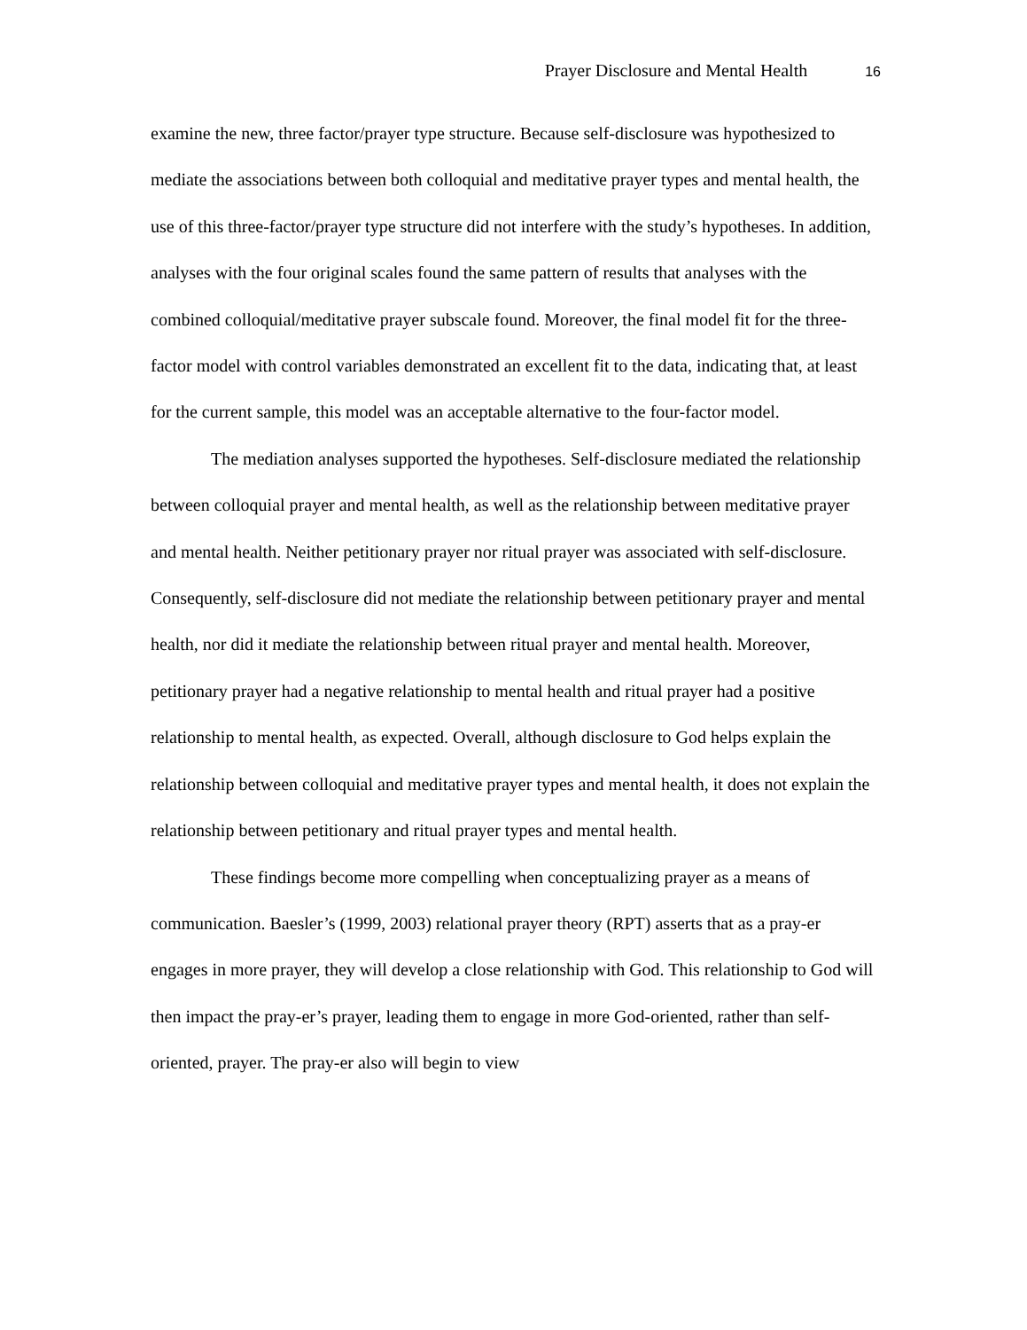Prayer Disclosure and Mental Health 16
examine the new, three factor/prayer type structure. Because self-disclosure was hypothesized to mediate the associations between both colloquial and meditative prayer types and mental health, the use of this three-factor/prayer type structure did not interfere with the study’s hypotheses. In addition, analyses with the four original scales found the same pattern of results that analyses with the combined colloquial/meditative prayer subscale found. Moreover, the final model fit for the three-factor model with control variables demonstrated an excellent fit to the data, indicating that, at least for the current sample, this model was an acceptable alternative to the four-factor model.
The mediation analyses supported the hypotheses. Self-disclosure mediated the relationship between colloquial prayer and mental health, as well as the relationship between meditative prayer and mental health. Neither petitionary prayer nor ritual prayer was associated with self-disclosure. Consequently, self-disclosure did not mediate the relationship between petitionary prayer and mental health, nor did it mediate the relationship between ritual prayer and mental health. Moreover, petitionary prayer had a negative relationship to mental health and ritual prayer had a positive relationship to mental health, as expected. Overall, although disclosure to God helps explain the relationship between colloquial and meditative prayer types and mental health, it does not explain the relationship between petitionary and ritual prayer types and mental health.
These findings become more compelling when conceptualizing prayer as a means of communication. Baesler’s (1999, 2003) relational prayer theory (RPT) asserts that as a pray-er engages in more prayer, they will develop a close relationship with God. This relationship to God will then impact the pray-er’s prayer, leading them to engage in more God-oriented, rather than self-oriented, prayer. The pray-er also will begin to view